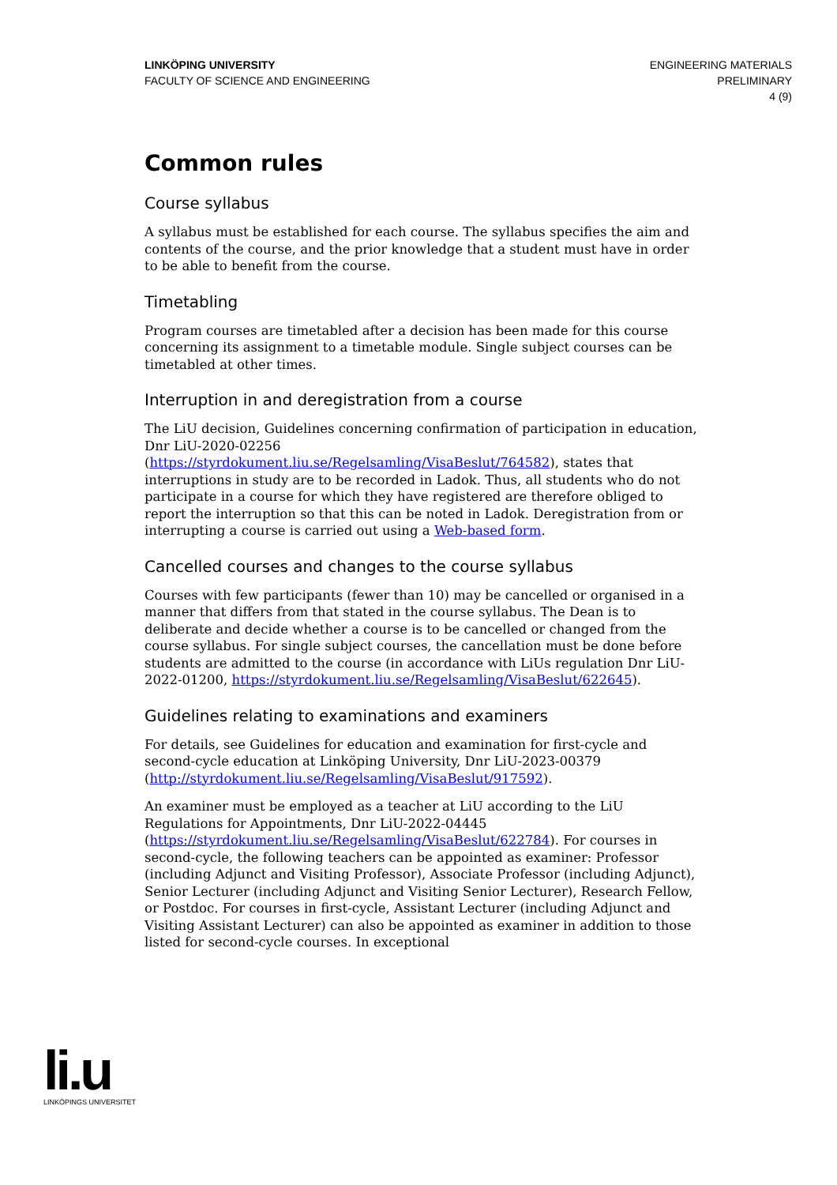LINKÖPING UNIVERSITY
FACULTY OF SCIENCE AND ENGINEERING
ENGINEERING MATERIALS
PRELIMINARY
4 (9)
Common rules
Course syllabus
A syllabus must be established for each course. The syllabus specifies the aim and contents of the course, and the prior knowledge that a student must have in order to be able to benefit from the course.
Timetabling
Program courses are timetabled after a decision has been made for this course concerning its assignment to a timetable module. Single subject courses can be timetabled at other times.
Interruption in and deregistration from a course
The LiU decision, Guidelines concerning confirmation of participation in education, Dnr LiU-2020-02256 (https://styrdokument.liu.se/Regelsamling/VisaBeslut/764582), states that interruptions in study are to be recorded in Ladok. Thus, all students who do not participate in a course for which they have registered are therefore obliged to report the interruption so that this can be noted in Ladok. Deregistration from or interrupting a course is carried out using a Web-based form.
Cancelled courses and changes to the course syllabus
Courses with few participants (fewer than 10) may be cancelled or organised in a manner that differs from that stated in the course syllabus. The Dean is to deliberate and decide whether a course is to be cancelled or changed from the course syllabus. For single subject courses, the cancellation must be done before students are admitted to the course (in accordance with LiUs regulation Dnr LiU-2022-01200, https://styrdokument.liu.se/Regelsamling/VisaBeslut/622645).
Guidelines relating to examinations and examiners
For details, see Guidelines for education and examination for first-cycle and second-cycle education at Linköping University, Dnr LiU-2023-00379 (http://styrdokument.liu.se/Regelsamling/VisaBeslut/917592).
An examiner must be employed as a teacher at LiU according to the LiU Regulations for Appointments, Dnr LiU-2022-04445 (https://styrdokument.liu.se/Regelsamling/VisaBeslut/622784). For courses in second-cycle, the following teachers can be appointed as examiner: Professor (including Adjunct and Visiting Professor), Associate Professor (including Adjunct), Senior Lecturer (including Adjunct and Visiting Senior Lecturer), Research Fellow, or Postdoc. For courses in first-cycle, Assistant Lecturer (including Adjunct and Visiting Assistant Lecturer) can also be appointed as examiner in addition to those listed for second-cycle courses. In exceptional
li.u
LINKÖPINGS UNIVERSITET